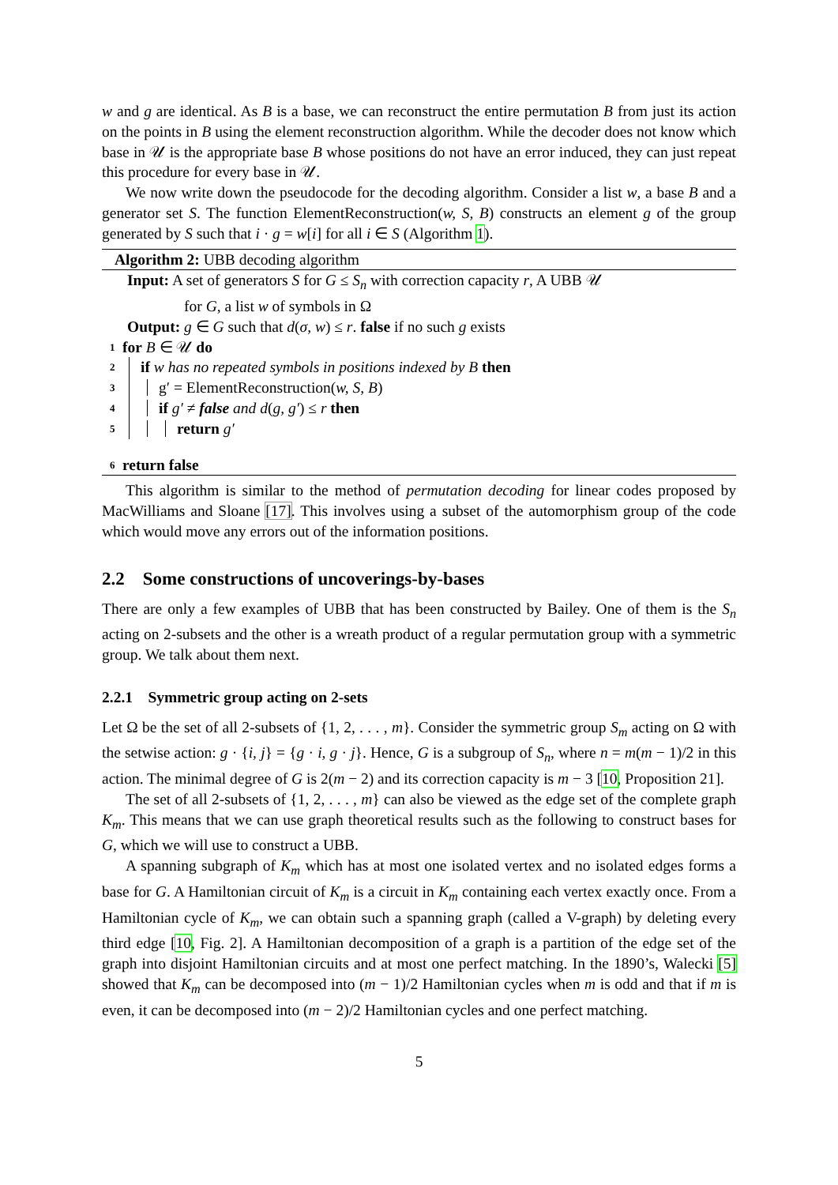w and g are identical. As B is a base, we can reconstruct the entire permutation B from just its action on the points in B using the element reconstruction algorithm. While the decoder does not know which base in 𝒰 is the appropriate base B whose positions do not have an error induced, they can just repeat this procedure for every base in 𝒰.
We now write down the pseudocode for the decoding algorithm. Consider a list w, a base B and a generator set S. The function ElementReconstruction(w, S, B) constructs an element g of the group generated by S such that i · g = w[i] for all i ∈ S (Algorithm 1).
Algorithm 2: UBB decoding algorithm
Input: A set of generators S for G ≤ S<sub>n</sub> with correction capacity r, A UBB 𝒰
for G, a list w of symbols in Ω
Output: g ∈ G such that d(σ, w) ≤ r. false if no such g exists
1 for B ∈ 𝒰 do
2 if w has no repeated symbols in positions indexed by B then
3 g′ = ElementReconstruction(w, S, B)
4 if g′ ≠ false and d(g, g′) ≤ r then
5 return g′
6 return false
This algorithm is similar to the method of permutation decoding for linear codes proposed by MacWilliams and Sloane [17]. This involves using a subset of the automorphism group of the code which would move any errors out of the information positions.
2.2 Some constructions of uncoverings-by-bases
There are only a few examples of UBB that has been constructed by Bailey. One of them is the S<sub>n</sub> acting on 2-subsets and the other is a wreath product of a regular permutation group with a symmetric group. We talk about them next.
2.2.1 Symmetric group acting on 2-sets
Let Ω be the set of all 2-subsets of {1, 2, . . . , m}. Consider the symmetric group S<sub>m</sub> acting on Ω with the setwise action: g · {i, j} = {g · i, g · j}. Hence, G is a subgroup of S<sub>n</sub>, where n = m(m − 1)/2 in this action. The minimal degree of G is 2(m − 2) and its correction capacity is m − 3 [10, Proposition 21].
The set of all 2-subsets of {1, 2, . . . , m} can also be viewed as the edge set of the complete graph K<sub>m</sub>. This means that we can use graph theoretical results such as the following to construct bases for G, which we will use to construct a UBB.
A spanning subgraph of K<sub>m</sub> which has at most one isolated vertex and no isolated edges forms a base for G. A Hamiltonian circuit of K<sub>m</sub> is a circuit in K<sub>m</sub> containing each vertex exactly once. From a Hamiltonian cycle of K<sub>m</sub>, we can obtain such a spanning graph (called a V-graph) by deleting every third edge [10, Fig. 2]. A Hamiltonian decomposition of a graph is a partition of the edge set of the graph into disjoint Hamiltonian circuits and at most one perfect matching. In the 1890’s, Walecki [5] showed that K<sub>m</sub> can be decomposed into (m − 1)/2 Hamiltonian cycles when m is odd and that if m is even, it can be decomposed into (m − 2)/2 Hamiltonian cycles and one perfect matching.
5